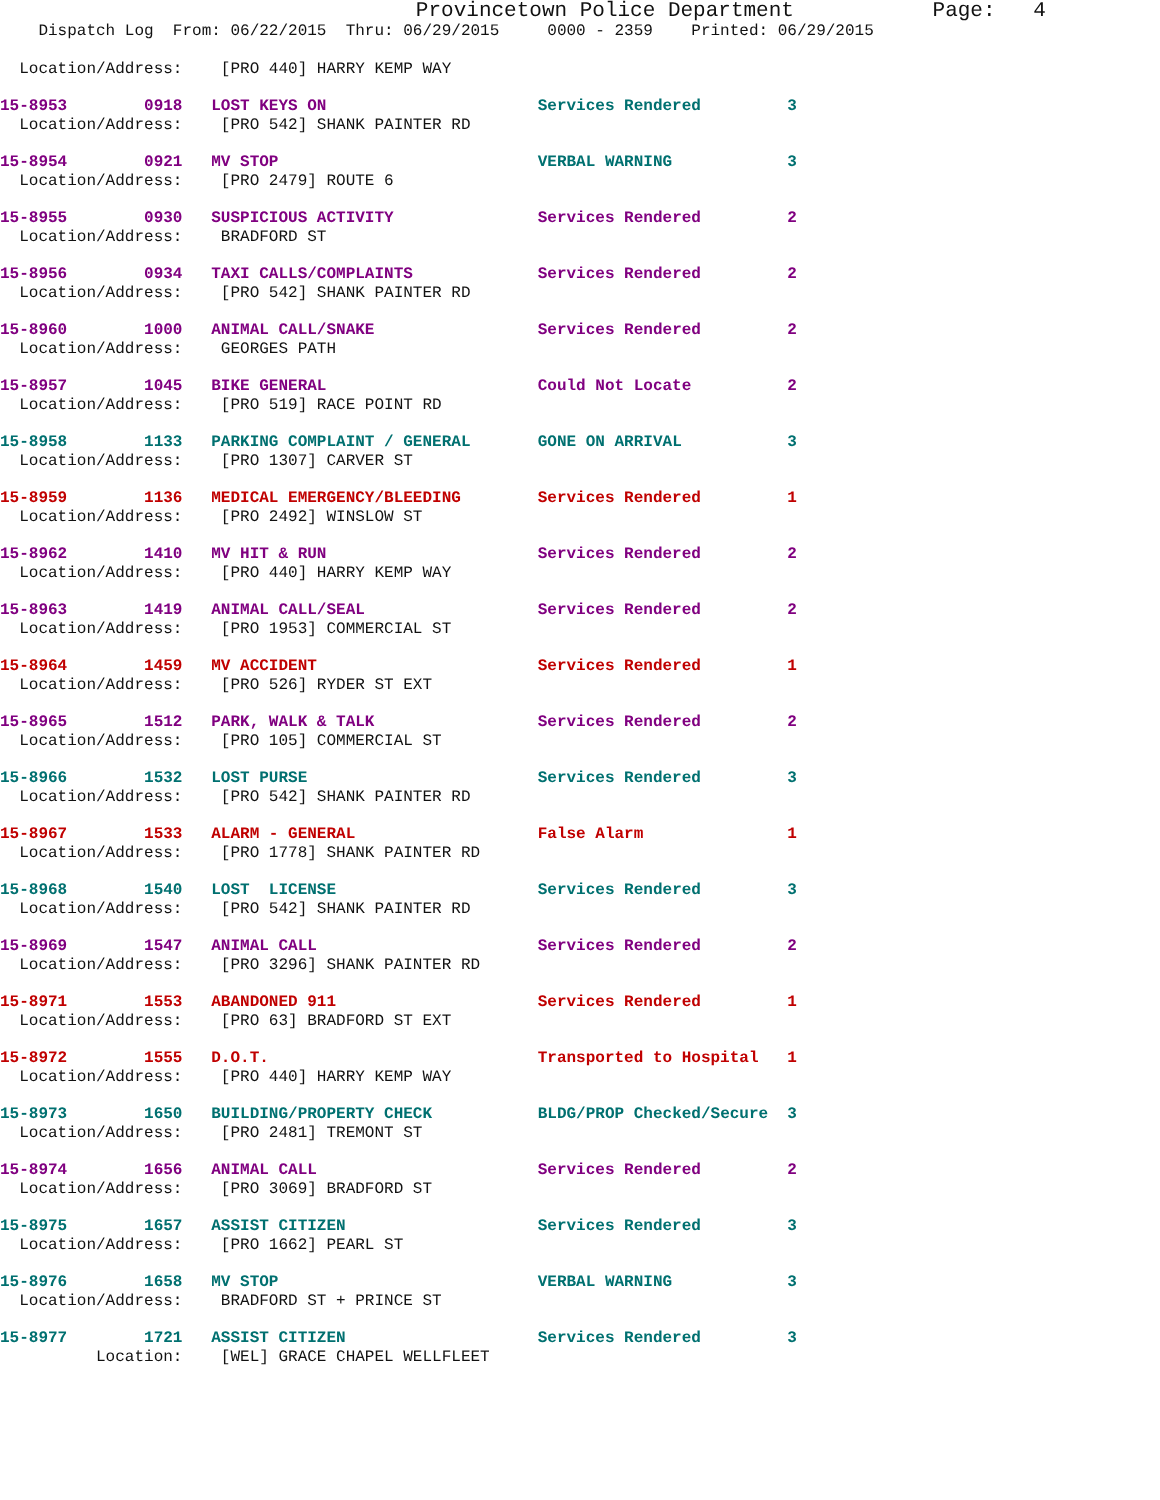Provincetown Police Department           Page:   4
    Dispatch Log  From: 06/22/2015  Thru: 06/29/2015     0000 - 2359    Printed: 06/29/2015

  Location/Address:    [PRO 440] HARRY KEMP WAY
15-8953        0918   LOST KEYS ON                      Services Rendered         3
  Location/Address:    [PRO 542] SHANK PAINTER RD
15-8954        0921   MV STOP                           VERBAL WARNING            3
  Location/Address:    [PRO 2479] ROUTE 6
15-8955        0930   SUSPICIOUS ACTIVITY               Services Rendered         2
  Location/Address:    BRADFORD ST
15-8956        0934   TAXI CALLS/COMPLAINTS             Services Rendered         2
  Location/Address:    [PRO 542] SHANK PAINTER RD
15-8960        1000   ANIMAL CALL/SNAKE                 Services Rendered         2
  Location/Address:    GEORGES PATH
15-8957        1045   BIKE GENERAL                      Could Not Locate          2
  Location/Address:    [PRO 519] RACE POINT RD
15-8958        1133   PARKING COMPLAINT / GENERAL       GONE ON ARRIVAL           3
  Location/Address:    [PRO 1307] CARVER ST
15-8959        1136   MEDICAL EMERGENCY/BLEEDING        Services Rendered         1
  Location/Address:    [PRO 2492] WINSLOW ST
15-8962        1410   MV HIT & RUN                      Services Rendered         2
  Location/Address:    [PRO 440] HARRY KEMP WAY
15-8963        1419   ANIMAL CALL/SEAL                  Services Rendered         2
  Location/Address:    [PRO 1953] COMMERCIAL ST
15-8964        1459   MV ACCIDENT                       Services Rendered         1
  Location/Address:    [PRO 526] RYDER ST EXT
15-8965        1512   PARK, WALK & TALK                 Services Rendered         2
  Location/Address:    [PRO 105] COMMERCIAL ST
15-8966        1532   LOST PURSE                        Services Rendered         3
  Location/Address:    [PRO 542] SHANK PAINTER RD
15-8967        1533   ALARM - GENERAL                   False Alarm               1
  Location/Address:    [PRO 1778] SHANK PAINTER RD
15-8968        1540   LOST  LICENSE                     Services Rendered         3
  Location/Address:    [PRO 542] SHANK PAINTER RD
15-8969        1547   ANIMAL CALL                       Services Rendered         2
  Location/Address:    [PRO 3296] SHANK PAINTER RD
15-8971        1553   ABANDONED 911                     Services Rendered         1
  Location/Address:    [PRO 63] BRADFORD ST EXT
15-8972        1555   D.O.T.                            Transported to Hospital   1
  Location/Address:    [PRO 440] HARRY KEMP WAY
15-8973        1650   BUILDING/PROPERTY CHECK           BLDG/PROP Checked/Secure  3
  Location/Address:    [PRO 2481] TREMONT ST
15-8974        1656   ANIMAL CALL                       Services Rendered         2
  Location/Address:    [PRO 3069] BRADFORD ST
15-8975        1657   ASSIST CITIZEN                    Services Rendered         3
  Location/Address:    [PRO 1662] PEARL ST
15-8976        1658   MV STOP                           VERBAL WARNING            3
  Location/Address:    BRADFORD ST + PRINCE ST
15-8977        1721   ASSIST CITIZEN                    Services Rendered         3
          Location:    [WEL] GRACE CHAPEL WELLFLEET